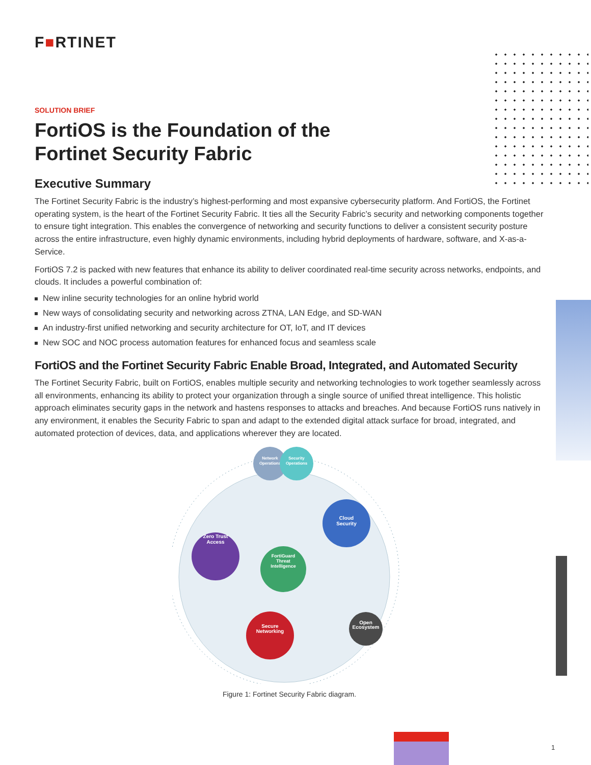F■RTINET
SOLUTION BRIEF
FortiOS is the Foundation of the
Fortinet Security Fabric
Executive Summary
The Fortinet Security Fabric is the industry’s highest-performing and most expansive cybersecurity platform. And FortiOS, the Fortinet operating system, is the heart of the Fortinet Security Fabric. It ties all the Security Fabric’s security and networking components together to ensure tight integration. This enables the convergence of networking and security functions to deliver a consistent security posture across the entire infrastructure, even highly dynamic environments, including hybrid deployments of hardware, software, and X-as-a-Service.
FortiOS 7.2 is packed with new features that enhance its ability to deliver coordinated real-time security across networks, endpoints, and clouds. It includes a powerful combination of:
New inline security technologies for an online hybrid world
New ways of consolidating security and networking across ZTNA, LAN Edge, and SD-WAN
An industry-first unified networking and security architecture for OT, IoT, and IT devices
New SOC and NOC process automation features for enhanced focus and seamless scale
FortiOS and the Fortinet Security Fabric Enable Broad, Integrated, and Automated Security
The Fortinet Security Fabric, built on FortiOS, enables multiple security and networking technologies to work together seamlessly across all environments, enhancing its ability to protect your organization through a single source of unified threat intelligence. This holistic approach eliminates security gaps in the network and hastens responses to attacks and breaches. And because FortiOS runs natively in any environment, it enables the Security Fabric to span and adapt to the extended digital attack surface for broad, integrated, and automated protection of devices, data, and applications wherever they are located.
Network
Operations
Security
Operations
Cloud
Security
Zero Trust
Access
FortiGuard
Threat
Intelligence
Secure
Networking
Open
Ecosystem
Figure 1: Fortinet Security Fabric diagram.
1